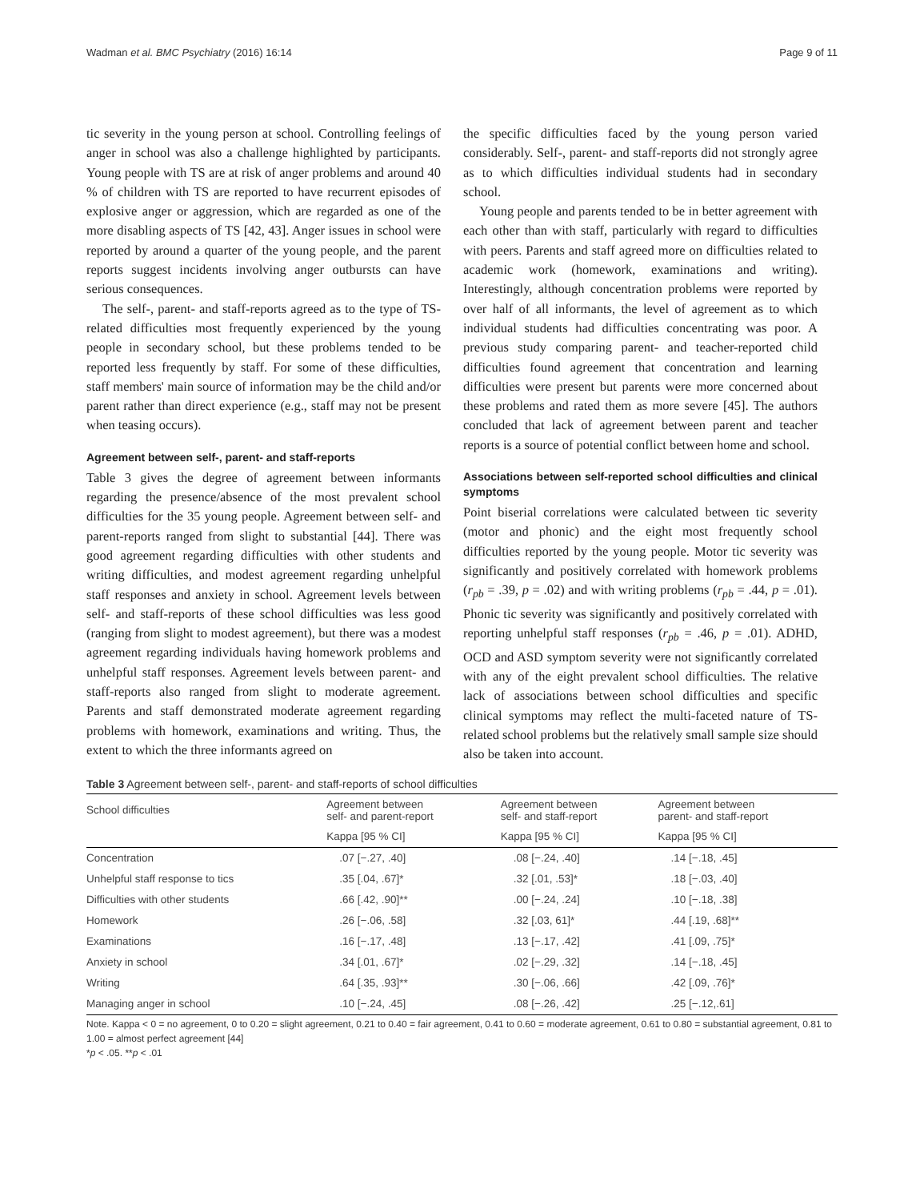Wadman et al. BMC Psychiatry (2016) 16:14 Page 9 of 11
tic severity in the young person at school. Controlling feelings of anger in school was also a challenge highlighted by participants. Young people with TS are at risk of anger problems and around 40 % of children with TS are reported to have recurrent episodes of explosive anger or aggression, which are regarded as one of the more disabling aspects of TS [42, 43]. Anger issues in school were reported by around a quarter of the young people, and the parent reports suggest incidents involving anger outbursts can have serious consequences.
The self-, parent- and staff-reports agreed as to the type of TS-related difficulties most frequently experienced by the young people in secondary school, but these problems tended to be reported less frequently by staff. For some of these difficulties, staff members' main source of information may be the child and/or parent rather than direct experience (e.g., staff may not be present when teasing occurs).
Agreement between self-, parent- and staff-reports
Table 3 gives the degree of agreement between informants regarding the presence/absence of the most prevalent school difficulties for the 35 young people. Agreement between self- and parent-reports ranged from slight to substantial [44]. There was good agreement regarding difficulties with other students and writing difficulties, and modest agreement regarding unhelpful staff responses and anxiety in school. Agreement levels between self- and staff-reports of these school difficulties was less good (ranging from slight to modest agreement), but there was a modest agreement regarding individuals having homework problems and unhelpful staff responses. Agreement levels between parent- and staff-reports also ranged from slight to moderate agreement. Parents and staff demonstrated moderate agreement regarding problems with homework, examinations and writing. Thus, the extent to which the three informants agreed on
the specific difficulties faced by the young person varied considerably. Self-, parent- and staff-reports did not strongly agree as to which difficulties individual students had in secondary school.
Young people and parents tended to be in better agreement with each other than with staff, particularly with regard to difficulties with peers. Parents and staff agreed more on difficulties related to academic work (homework, examinations and writing). Interestingly, although concentration problems were reported by over half of all informants, the level of agreement as to which individual students had difficulties concentrating was poor. A previous study comparing parent- and teacher-reported child difficulties found agreement that concentration and learning difficulties were present but parents were more concerned about these problems and rated them as more severe [45]. The authors concluded that lack of agreement between parent and teacher reports is a source of potential conflict between home and school.
Associations between self-reported school difficulties and clinical symptoms
Point biserial correlations were calculated between tic severity (motor and phonic) and the eight most frequently school difficulties reported by the young people. Motor tic severity was significantly and positively correlated with homework problems (r<sub>pb</sub> = .39, p = .02) and with writing problems (r<sub>pb</sub> = .44, p = .01). Phonic tic severity was significantly and positively correlated with reporting unhelpful staff responses (r<sub>pb</sub> = .46, p = .01). ADHD, OCD and ASD symptom severity were not significantly correlated with any of the eight prevalent school difficulties. The relative lack of associations between school difficulties and specific clinical symptoms may reflect the multi-faceted nature of TS-related school problems but the relatively small sample size should also be taken into account.
Table 3 Agreement between self-, parent- and staff-reports of school difficulties
| School difficulties | Agreement between self- and parent-report | Agreement between self- and staff-report | Agreement between parent- and staff-report |
| --- | --- | --- | --- |
| | Kappa [95 % CI] | Kappa [95 % CI] | Kappa [95 % CI] |
| Concentration | .07 [−.27, .40] | .08 [−.24, .40] | .14 [−.18, .45] |
| Unhelpful staff response to tics | .35 [.04, .67]* | .32 [.01, .53]* | .18 [−.03, .40] |
| Difficulties with other students | .66 [.42, .90]** | .00 [−.24, .24] | .10 [−.18, .38] |
| Homework | .26 [−.06, .58] | .32 [.03, 61]* | .44 [.19, .68]** |
| Examinations | .16 [−.17, .48] | .13 [−.17, .42] | .41 [.09, .75]* |
| Anxiety in school | .34 [.01, .67]* | .02 [−.29, .32] | .14 [−.18, .45] |
| Writing | .64 [.35, .93]** | .30 [−.06, .66] | .42 [.09, .76]* |
| Managing anger in school | .10 [−.24, .45] | .08 [−.26, .42] | .25 [−.12,.61] |
Note. Kappa < 0 = no agreement, 0 to 0.20 = slight agreement, 0.21 to 0.40 = fair agreement, 0.41 to 0.60 = moderate agreement, 0.61 to 0.80 = substantial agreement, 0.81 to 1.00 = almost perfect agreement [44]
*p < .05. **p < .01